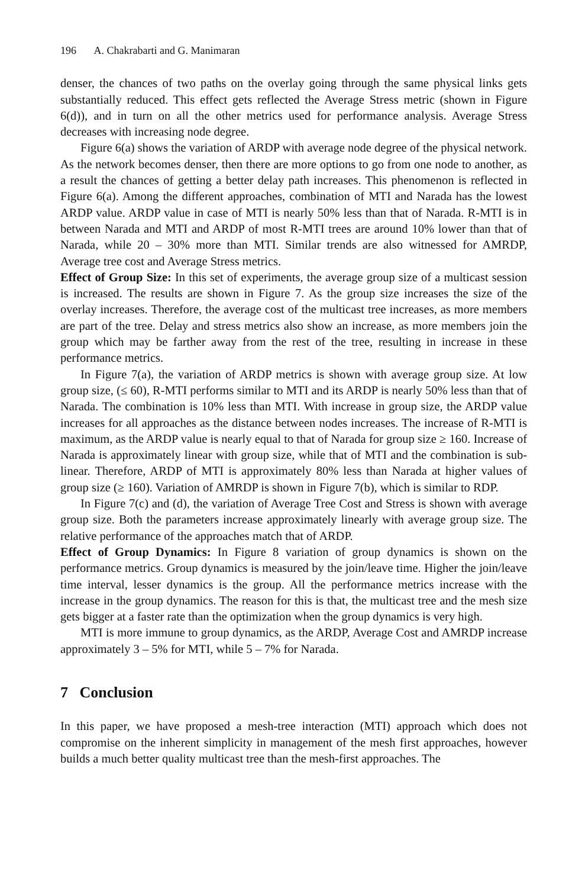196 A. Chakrabarti and G. Manimaran
denser, the chances of two paths on the overlay going through the same physical links gets substantially reduced. This effect gets reflected the Average Stress metric (shown in Figure 6(d)), and in turn on all the other metrics used for performance analysis. Average Stress decreases with increasing node degree.
Figure 6(a) shows the variation of ARDP with average node degree of the physical network. As the network becomes denser, then there are more options to go from one node to another, as a result the chances of getting a better delay path increases. This phenomenon is reflected in Figure 6(a). Among the different approaches, combination of MTI and Narada has the lowest ARDP value. ARDP value in case of MTI is nearly 50% less than that of Narada. R-MTI is in between Narada and MTI and ARDP of most R-MTI trees are around 10% lower than that of Narada, while 20 – 30% more than MTI. Similar trends are also witnessed for AMRDP, Average tree cost and Average Stress metrics.
Effect of Group Size: In this set of experiments, the average group size of a multicast session is increased. The results are shown in Figure 7. As the group size increases the size of the overlay increases. Therefore, the average cost of the multicast tree increases, as more members are part of the tree. Delay and stress metrics also show an increase, as more members join the group which may be farther away from the rest of the tree, resulting in increase in these performance metrics.
In Figure 7(a), the variation of ARDP metrics is shown with average group size. At low group size, (≤ 60), R-MTI performs similar to MTI and its ARDP is nearly 50% less than that of Narada. The combination is 10% less than MTI. With increase in group size, the ARDP value increases for all approaches as the distance between nodes increases. The increase of R-MTI is maximum, as the ARDP value is nearly equal to that of Narada for group size ≥ 160. Increase of Narada is approximately linear with group size, while that of MTI and the combination is sub-linear. Therefore, ARDP of MTI is approximately 80% less than Narada at higher values of group size (≥ 160). Variation of AMRDP is shown in Figure 7(b), which is similar to RDP.
In Figure 7(c) and (d), the variation of Average Tree Cost and Stress is shown with average group size. Both the parameters increase approximately linearly with average group size. The relative performance of the approaches match that of ARDP.
Effect of Group Dynamics: In Figure 8 variation of group dynamics is shown on the performance metrics. Group dynamics is measured by the join/leave time. Higher the join/leave time interval, lesser dynamics is the group. All the performance metrics increase with the increase in the group dynamics. The reason for this is that, the multicast tree and the mesh size gets bigger at a faster rate than the optimization when the group dynamics is very high.
MTI is more immune to group dynamics, as the ARDP, Average Cost and AMRDP increase approximately 3 – 5% for MTI, while 5 – 7% for Narada.
7 Conclusion
In this paper, we have proposed a mesh-tree interaction (MTI) approach which does not compromise on the inherent simplicity in management of the mesh first approaches, however builds a much better quality multicast tree than the mesh-first approaches. The